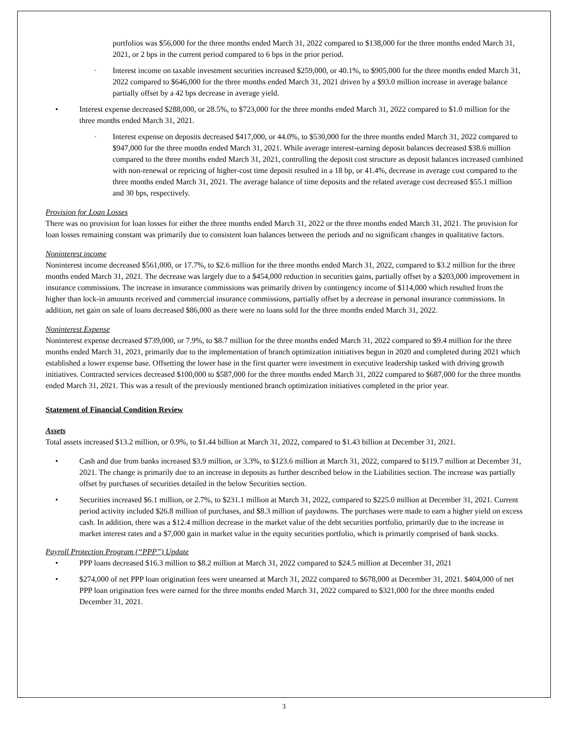portfolios was $56,000 for the three months ended March 31, 2022 compared to $138,000 for the three months ended March 31, 2021, or 2 bps in the current period compared to 6 bps in the prior period.
◦ Interest income on taxable investment securities increased $259,000, or 40.1%, to $905,000 for the three months ended March 31, 2022 compared to $646,000 for the three months ended March 31, 2021 driven by a $93.0 million increase in average balance partially offset by a 42 bps decrease in average yield.
• Interest expense decreased $288,000, or 28.5%, to $723,000 for the three months ended March 31, 2022 compared to $1.0 million for the three months ended March 31, 2021.
◦ Interest expense on deposits decreased $417,000, or 44.0%, to $530,000 for the three months ended March 31, 2022 compared to $947,000 for the three months ended March 31, 2021. While average interest-earning deposit balances decreased $38.6 million compared to the three months ended March 31, 2021, controlling the deposit cost structure as deposit balances increased combined with non-renewal or repricing of higher-cost time deposit resulted in a 18 bp, or 41.4%, decrease in average cost compared to the three months ended March 31, 2021. The average balance of time deposits and the related average cost decreased $55.1 million and 30 bps, respectively.
Provision for Loan Losses
There was no provision for loan losses for either the three months ended March 31, 2022 or the three months ended March 31, 2021. The provision for loan losses remaining constant was primarily due to consistent loan balances between the periods and no significant changes in qualitative factors.
Noninterest income
Noninterest income decreased $561,000, or 17.7%, to $2.6 million for the three months ended March 31, 2022, compared to $3.2 million for the three months ended March 31, 2021. The decrease was largely due to a $454,000 reduction in securities gains, partially offset by a $203,000 improvement in insurance commissions. The increase in insurance commissions was primarily driven by contingency income of $114,000 which resulted from the higher than lock-in amounts received and commercial insurance commissions, partially offset by a decrease in personal insurance commissions. In addition, net gain on sale of loans decreased $86,000 as there were no loans sold for the three months ended March 31, 2022.
Noninterest Expense
Noninterest expense decreased $739,000, or 7.9%, to $8.7 million for the three months ended March 31, 2022 compared to $9.4 million for the three months ended March 31, 2021, primarily due to the implementation of branch optimization initiatives begun in 2020 and completed during 2021 which established a lower expense base. Offsetting the lower base in the first quarter were investment in executive leadership tasked with driving growth initiatives. Contracted services decreased $100,000 to $587,000 for the three months ended March 31, 2022 compared to $687,000 for the three months ended March 31, 2021. This was a result of the previously mentioned branch optimization initiatives completed in the prior year.
Statement of Financial Condition Review
Assets
Total assets increased $13.2 million, or 0.9%, to $1.44 billion at March 31, 2022, compared to $1.43 billion at December 31, 2021.
• Cash and due from banks increased $3.9 million, or 3.3%, to $123.6 million at March 31, 2022, compared to $119.7 million at December 31, 2021. The change is primarily due to an increase in deposits as further described below in the Liabilities section. The increase was partially offset by purchases of securities detailed in the below Securities section.
• Securities increased $6.1 million, or 2.7%, to $231.1 million at March 31, 2022, compared to $225.0 million at December 31, 2021. Current period activity included $26.8 million of purchases, and $8.3 million of paydowns. The purchases were made to earn a higher yield on excess cash. In addition, there was a $12.4 million decrease in the market value of the debt securities portfolio, primarily due to the increase in market interest rates and a $7,000 gain in market value in the equity securities portfolio, which is primarily comprised of bank stocks.
Payroll Protection Program (“PPP”) Update
• PPP loans decreased $16.3 million to $8.2 million at March 31, 2022 compared to $24.5 million at December 31, 2021
• $274,000 of net PPP loan origination fees were unearned at March 31, 2022 compared to $678,000 at December 31, 2021. $404,000 of net PPP loan origination fees were earned for the three months ended March 31, 2022 compared to $321,000 for the three months ended December 31, 2021.
3